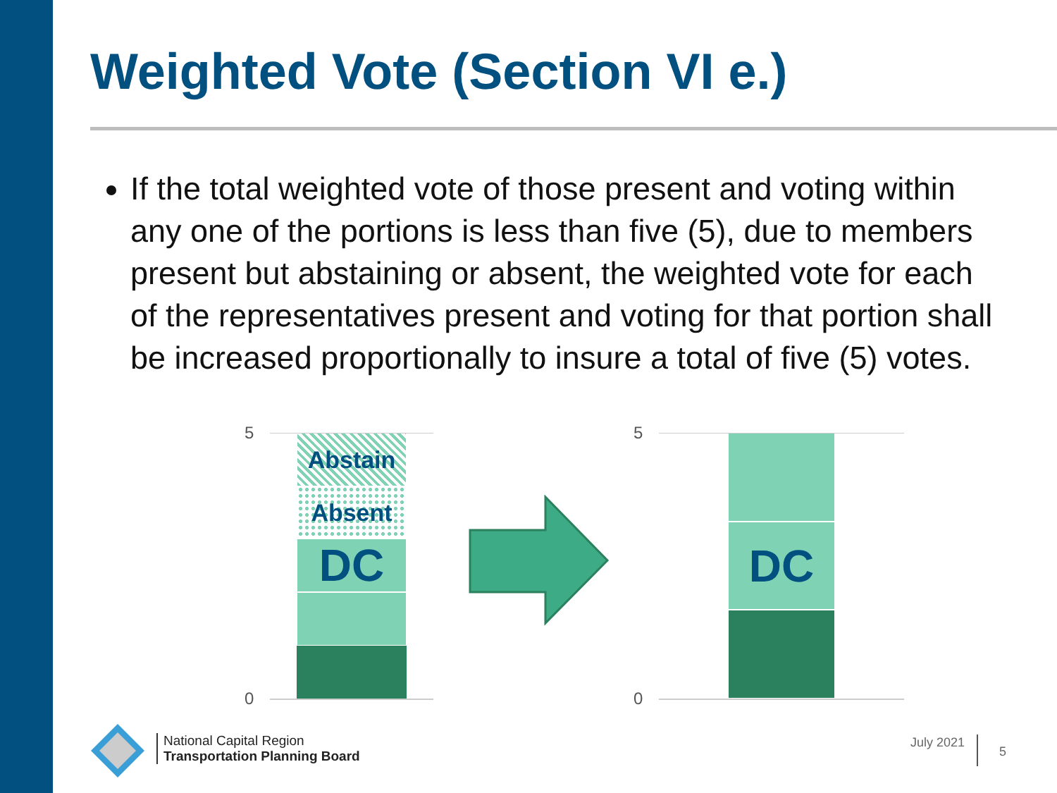Weighted Vote (Section VI e.)
If the total weighted vote of those present and voting within any one of the portions is less than five (5), due to members present but abstaining or absent, the weighted vote for each of the representatives present and voting for that portion shall be increased proportionally to insure a total of five (5) votes.
5
0
Abstain
Absent
DC
5
0
DC
National Capital Region
Transportation Planning Board
July 2021
5